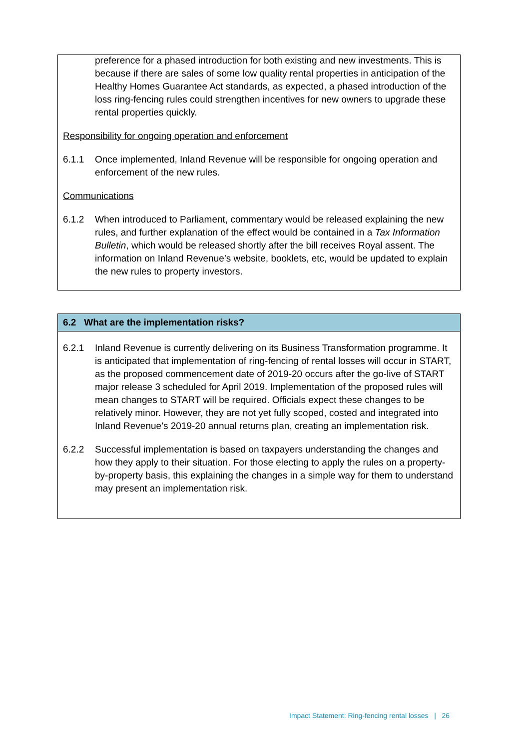preference for a phased introduction for both existing and new investments. This is because if there are sales of some low quality rental properties in anticipation of the Healthy Homes Guarantee Act standards, as expected, a phased introduction of the loss ring-fencing rules could strengthen incentives for new owners to upgrade these rental properties quickly.
Responsibility for ongoing operation and enforcement
6.1.1 Once implemented, Inland Revenue will be responsible for ongoing operation and enforcement of the new rules.
Communications
6.1.2 When introduced to Parliament, commentary would be released explaining the new rules, and further explanation of the effect would be contained in a Tax Information Bulletin, which would be released shortly after the bill receives Royal assent. The information on Inland Revenue’s website, booklets, etc, would be updated to explain the new rules to property investors.
6.2 What are the implementation risks?
6.2.1 Inland Revenue is currently delivering on its Business Transformation programme. It is anticipated that implementation of ring-fencing of rental losses will occur in START, as the proposed commencement date of 2019-20 occurs after the go-live of START major release 3 scheduled for April 2019. Implementation of the proposed rules will mean changes to START will be required. Officials expect these changes to be relatively minor. However, they are not yet fully scoped, costed and integrated into Inland Revenue’s 2019-20 annual returns plan, creating an implementation risk.
6.2.2 Successful implementation is based on taxpayers understanding the changes and how they apply to their situation. For those electing to apply the rules on a property-by-property basis, this explaining the changes in a simple way for them to understand may present an implementation risk.
Impact Statement: Ring-fencing rental losses | 26